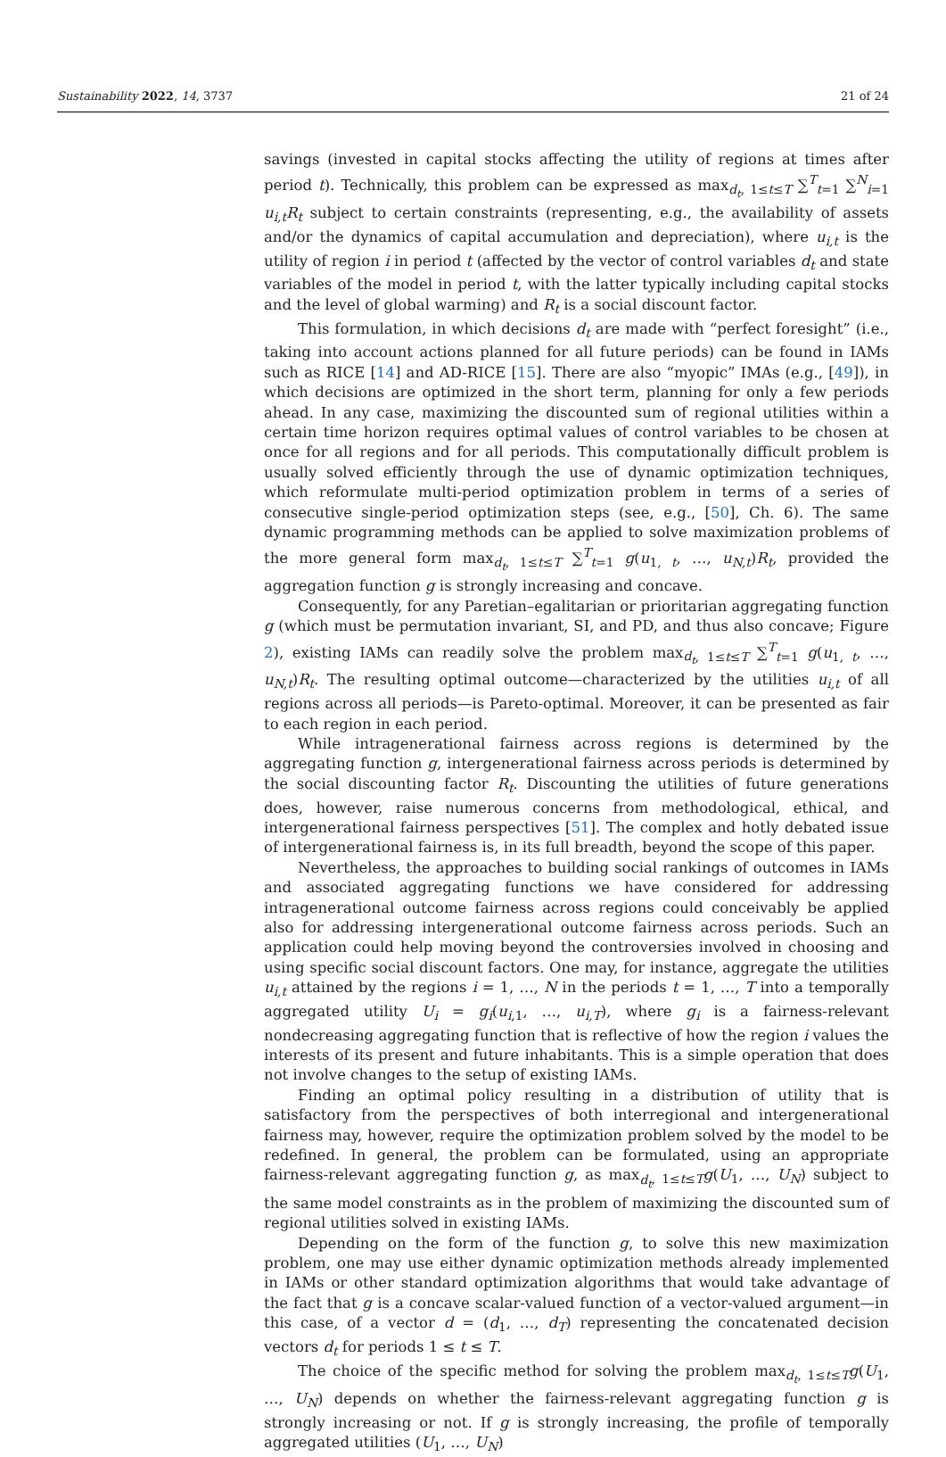Sustainability 2022, 14, 3737 21 of 24
savings (invested in capital stocks affecting the utility of regions at times after period t). Technically, this problem can be expressed as max<sub>d<sub>t</sub>, 1≤t≤T</sub> ∑<sup>T</sup><sub>t=1</sub> ∑<sup>N</sup><sub>i=1</sub> u<sub>i,t</sub>R<sub>t</sub> subject to certain constraints (representing, e.g., the availability of assets and/or the dynamics of capital accumulation and depreciation), where u<sub>i,t</sub> is the utility of region i in period t (affected by the vector of control variables d<sub>t</sub> and state variables of the model in period t, with the latter typically including capital stocks and the level of global warming) and R<sub>t</sub> is a social discount factor.
This formulation, in which decisions d<sub>t</sub> are made with “perfect foresight” (i.e., taking into account actions planned for all future periods) can be found in IAMs such as RICE [14] and AD-RICE [15]. There are also “myopic” IMAs (e.g., [49]), in which decisions are optimized in the short term, planning for only a few periods ahead. In any case, maximizing the discounted sum of regional utilities within a certain time horizon requires optimal values of control variables to be chosen at once for all regions and for all periods. This computationally difficult problem is usually solved efficiently through the use of dynamic optimization techniques, which reformulate multi-period optimization problem in terms of a series of consecutive single-period optimization steps (see, e.g., [50], Ch. 6). The same dynamic programming methods can be applied to solve maximization problems of the more general form max<sub>d<sub>t</sub>, 1≤t≤T</sub> ∑<sup>T</sup><sub>t=1</sub> g(u<sub>1, t</sub>, …, u<sub>N,t</sub>)R<sub>t</sub>, provided the aggregation function g is strongly increasing and concave.
Consequently, for any Paretian–egalitarian or prioritarian aggregating function g (which must be permutation invariant, SI, and PD, and thus also concave; Figure 2), existing IAMs can readily solve the problem max<sub>d<sub>t</sub>, 1≤t≤T</sub> ∑<sup>T</sup><sub>t=1</sub> g(u<sub>1, t</sub>, …, u<sub>N,t</sub>)R<sub>t</sub>. The resulting optimal outcome—characterized by the utilities u<sub>i,t</sub> of all regions across all periods—is Pareto-optimal. Moreover, it can be presented as fair to each region in each period.
While intragenerational fairness across regions is determined by the aggregating function g, intergenerational fairness across periods is determined by the social discounting factor R<sub>t</sub>. Discounting the utilities of future generations does, however, raise numerous concerns from methodological, ethical, and intergenerational fairness perspectives [51]. The complex and hotly debated issue of intergenerational fairness is, in its full breadth, beyond the scope of this paper.
Nevertheless, the approaches to building social rankings of outcomes in IAMs and associated aggregating functions we have considered for addressing intragenerational outcome fairness across regions could conceivably be applied also for addressing intergenerational outcome fairness across periods. Such an application could help moving beyond the controversies involved in choosing and using specific social discount factors. One may, for instance, aggregate the utilities u<sub>i,t</sub> attained by the regions i = 1, …, N in the periods t = 1, …, T into a temporally aggregated utility U<sub>i</sub> = g<sub>i</sub>(u<sub>i,1</sub>, …, u<sub>i,T</sub>), where g<sub>i</sub> is a fairness-relevant nondecreasing aggregating function that is reflective of how the region i values the interests of its present and future inhabitants. This is a simple operation that does not involve changes to the setup of existing IAMs.
Finding an optimal policy resulting in a distribution of utility that is satisfactory from the perspectives of both interregional and intergenerational fairness may, however, require the optimization problem solved by the model to be redefined. In general, the problem can be formulated, using an appropriate fairness-relevant aggregating function g, as max<sub>d<sub>t</sub>, 1≤t≤T</sub>g(U<sub>1</sub>, …, U<sub>N</sub>) subject to the same model constraints as in the problem of maximizing the discounted sum of regional utilities solved in existing IAMs.
Depending on the form of the function g, to solve this new maximization problem, one may use either dynamic optimization methods already implemented in IAMs or other standard optimization algorithms that would take advantage of the fact that g is a concave scalar-valued function of a vector-valued argument—in this case, of a vector d = (d<sub>1</sub>, …, d<sub>T</sub>) representing the concatenated decision vectors d<sub>t</sub> for periods 1 ≤ t ≤ T.
The choice of the specific method for solving the problem max<sub>d<sub>t</sub>, 1≤t≤T</sub>g(U<sub>1</sub>, …, U<sub>N</sub>) depends on whether the fairness-relevant aggregating function g is strongly increasing or not. If g is strongly increasing, the profile of temporally aggregated utilities (U<sub>1</sub>, …, U<sub>N</sub>)